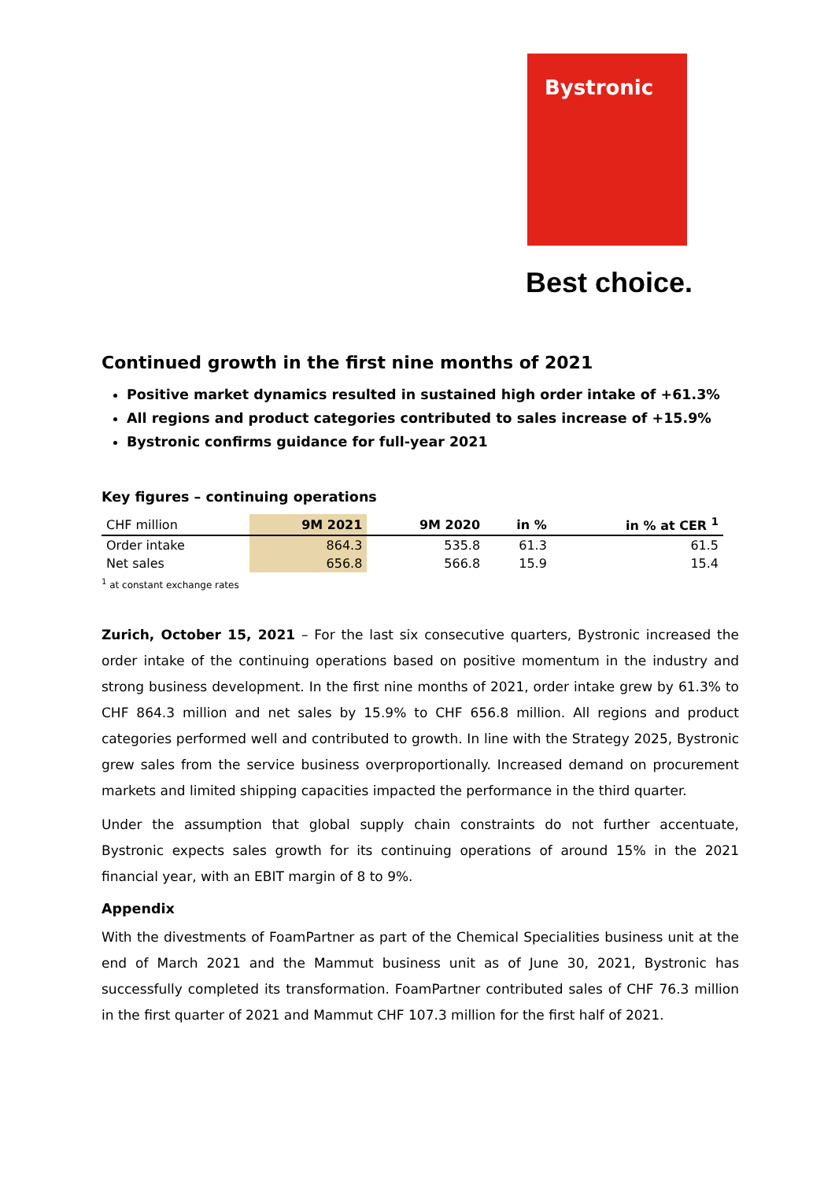Bystronic
Best choice.
Continued growth in the first nine months of 2021
Positive market dynamics resulted in sustained high order intake of +61.3%
All regions and product categories contributed to sales increase of +15.9%
Bystronic confirms guidance for full-year 2021
Key figures – continuing operations
| CHF million | 9M 2021 | 9M 2020 | in % | in % at CER <sup>1</sup> |
| --- | --- | --- | --- | --- |
| Order intake | 864.3 | 535.8 | 61.3 | 61.5 |
| Net sales | 656.8 | 566.8 | 15.9 | 15.4 |
<sup>1</sup> at constant exchange rates
Zurich, October 15, 2021 – For the last six consecutive quarters, Bystronic increased the order intake of the continuing operations based on positive momentum in the industry and strong business development. In the first nine months of 2021, order intake grew by 61.3% to CHF 864.3 million and net sales by 15.9% to CHF 656.8 million. All regions and product categories performed well and contributed to growth. In line with the Strategy 2025, Bystronic grew sales from the service business overproportionally. Increased demand on procurement markets and limited shipping capacities impacted the performance in the third quarter.
Under the assumption that global supply chain constraints do not further accentuate, Bystronic expects sales growth for its continuing operations of around 15% in the 2021 financial year, with an EBIT margin of 8 to 9%.
Appendix
With the divestments of FoamPartner as part of the Chemical Specialities business unit at the end of March 2021 and the Mammut business unit as of June 30, 2021, Bystronic has successfully completed its transformation. FoamPartner contributed sales of CHF 76.3 million in the first quarter of 2021 and Mammut CHF 107.3 million for the first half of 2021.